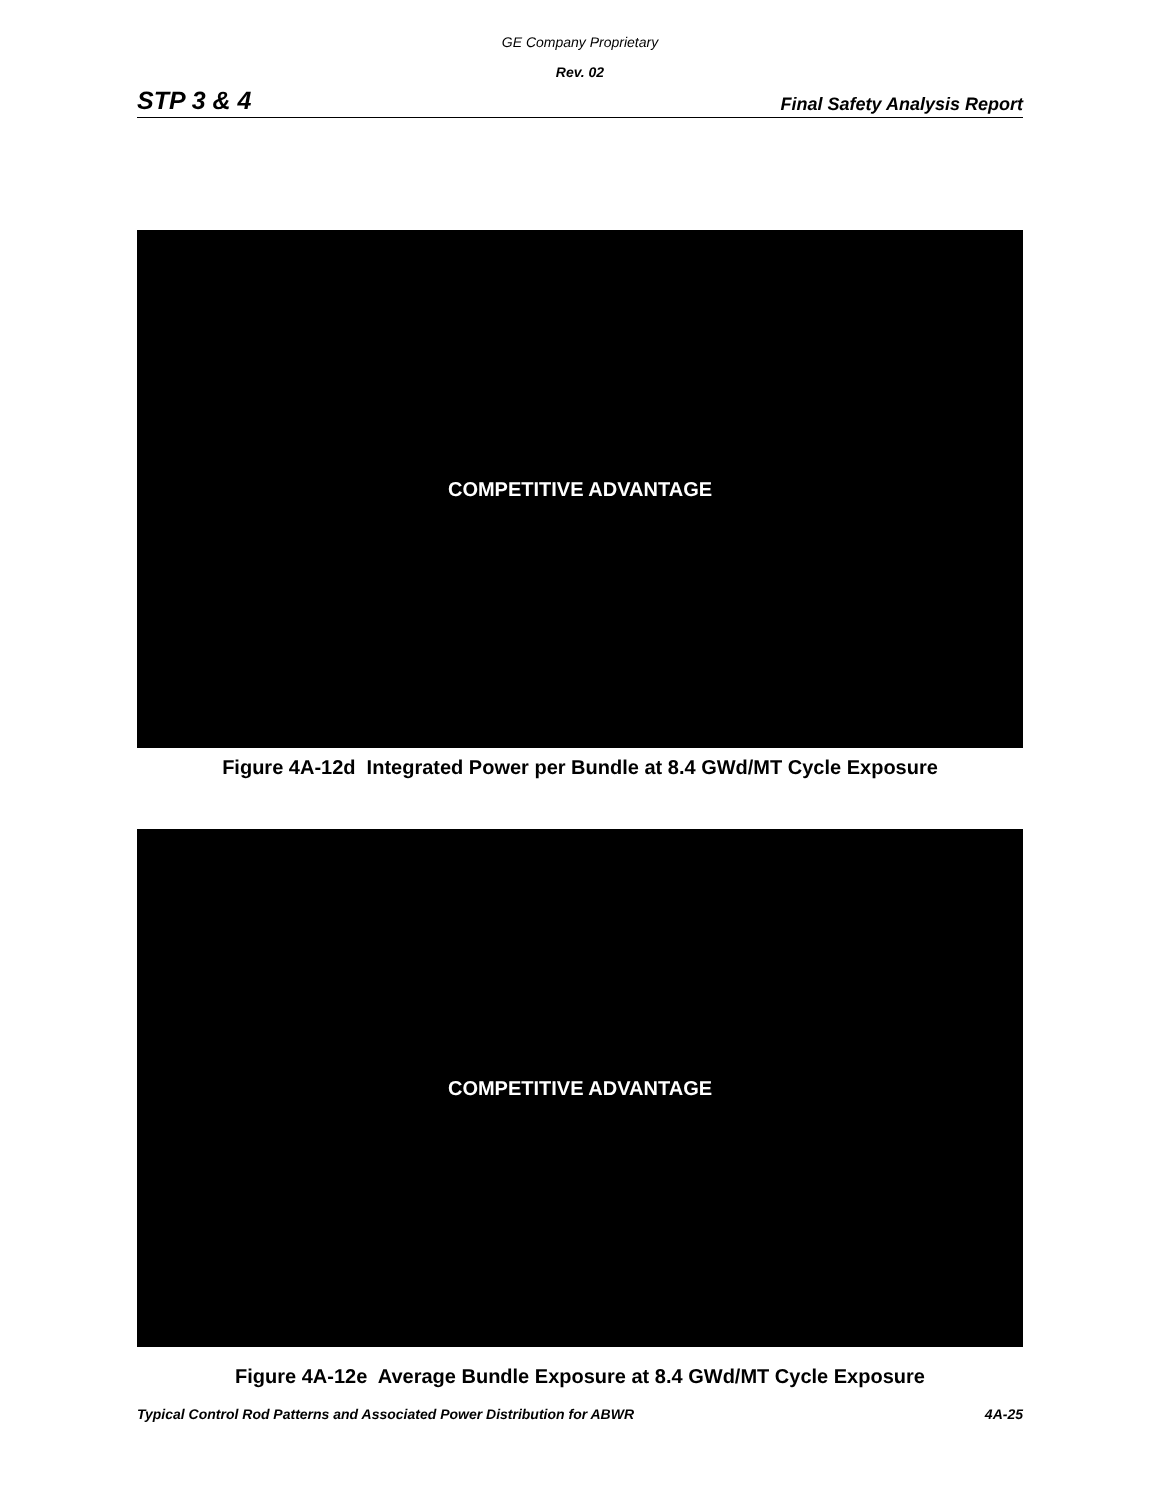GE Company Proprietary
Rev. 02
STP 3 & 4 Final Safety Analysis Report
COMPETITIVE ADVANTAGE
Figure 4A-12d Integrated Power per Bundle at 8.4 GWd/MT Cycle Exposure
COMPETITIVE ADVANTAGE
Figure 4A-12e Average Bundle Exposure at 8.4 GWd/MT Cycle Exposure
Typical Control Rod Patterns and Associated Power Distribution for ABWR 4A-25